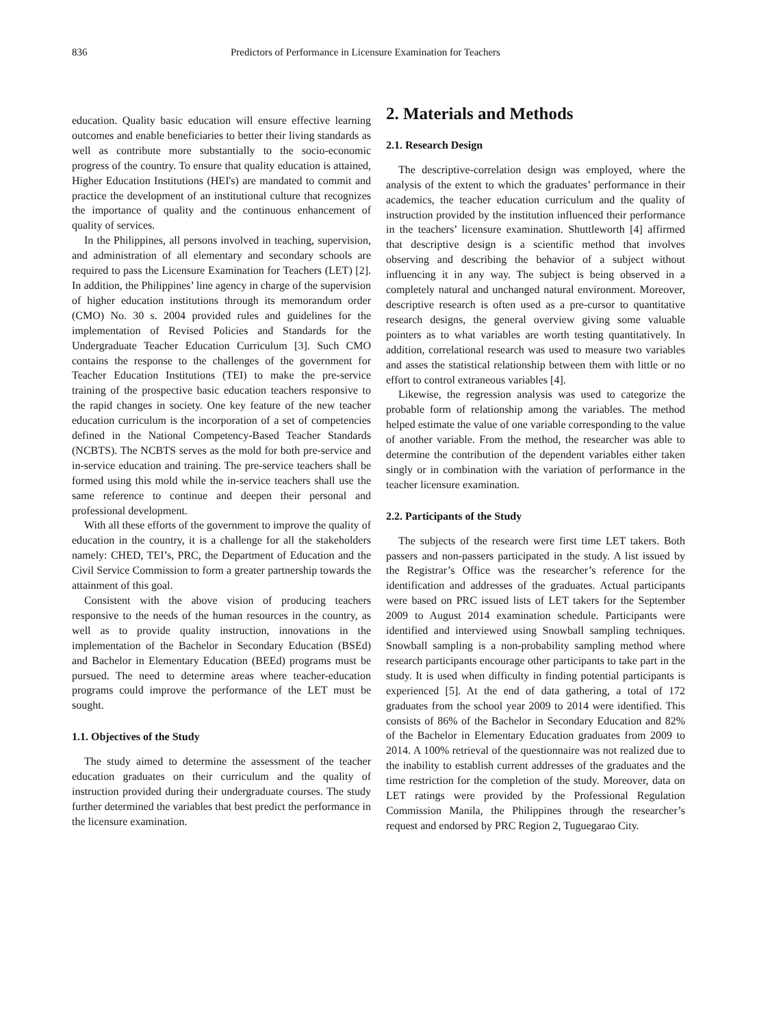836 Predictors of Performance in Licensure Examination for Teachers
education. Quality basic education will ensure effective learning outcomes and enable beneficiaries to better their living standards as well as contribute more substantially to the socio-economic progress of the country. To ensure that quality education is attained, Higher Education Institutions (HEI's) are mandated to commit and practice the development of an institutional culture that recognizes the importance of quality and the continuous enhancement of quality of services.
In the Philippines, all persons involved in teaching, supervision, and administration of all elementary and secondary schools are required to pass the Licensure Examination for Teachers (LET) [2]. In addition, the Philippines’ line agency in charge of the supervision of higher education institutions through its memorandum order (CMO) No. 30 s. 2004 provided rules and guidelines for the implementation of Revised Policies and Standards for the Undergraduate Teacher Education Curriculum [3]. Such CMO contains the response to the challenges of the government for Teacher Education Institutions (TEI) to make the pre-service training of the prospective basic education teachers responsive to the rapid changes in society. One key feature of the new teacher education curriculum is the incorporation of a set of competencies defined in the National Competency-Based Teacher Standards (NCBTS). The NCBTS serves as the mold for both pre-service and in-service education and training. The pre-service teachers shall be formed using this mold while the in-service teachers shall use the same reference to continue and deepen their personal and professional development.
With all these efforts of the government to improve the quality of education in the country, it is a challenge for all the stakeholders namely: CHED, TEI’s, PRC, the Department of Education and the Civil Service Commission to form a greater partnership towards the attainment of this goal.
Consistent with the above vision of producing teachers responsive to the needs of the human resources in the country, as well as to provide quality instruction, innovations in the implementation of the Bachelor in Secondary Education (BSEd) and Bachelor in Elementary Education (BEEd) programs must be pursued. The need to determine areas where teacher-education programs could improve the performance of the LET must be sought.
1.1. Objectives of the Study
The study aimed to determine the assessment of the teacher education graduates on their curriculum and the quality of instruction provided during their undergraduate courses. The study further determined the variables that best predict the performance in the licensure examination.
2. Materials and Methods
2.1. Research Design
The descriptive-correlation design was employed, where the analysis of the extent to which the graduates’ performance in their academics, the teacher education curriculum and the quality of instruction provided by the institution influenced their performance in the teachers’ licensure examination. Shuttleworth [4] affirmed that descriptive design is a scientific method that involves observing and describing the behavior of a subject without influencing it in any way. The subject is being observed in a completely natural and unchanged natural environment. Moreover, descriptive research is often used as a pre-cursor to quantitative research designs, the general overview giving some valuable pointers as to what variables are worth testing quantitatively. In addition, correlational research was used to measure two variables and asses the statistical relationship between them with little or no effort to control extraneous variables [4].
Likewise, the regression analysis was used to categorize the probable form of relationship among the variables. The method helped estimate the value of one variable corresponding to the value of another variable. From the method, the researcher was able to determine the contribution of the dependent variables either taken singly or in combination with the variation of performance in the teacher licensure examination.
2.2. Participants of the Study
The subjects of the research were first time LET takers. Both passers and non-passers participated in the study. A list issued by the Registrar’s Office was the researcher’s reference for the identification and addresses of the graduates. Actual participants were based on PRC issued lists of LET takers for the September 2009 to August 2014 examination schedule. Participants were identified and interviewed using Snowball sampling techniques. Snowball sampling is a non-probability sampling method where research participants encourage other participants to take part in the study. It is used when difficulty in finding potential participants is experienced [5]. At the end of data gathering, a total of 172 graduates from the school year 2009 to 2014 were identified. This consists of 86% of the Bachelor in Secondary Education and 82% of the Bachelor in Elementary Education graduates from 2009 to 2014. A 100% retrieval of the questionnaire was not realized due to the inability to establish current addresses of the graduates and the time restriction for the completion of the study. Moreover, data on LET ratings were provided by the Professional Regulation Commission Manila, the Philippines through the researcher’s request and endorsed by PRC Region 2, Tuguegarao City.